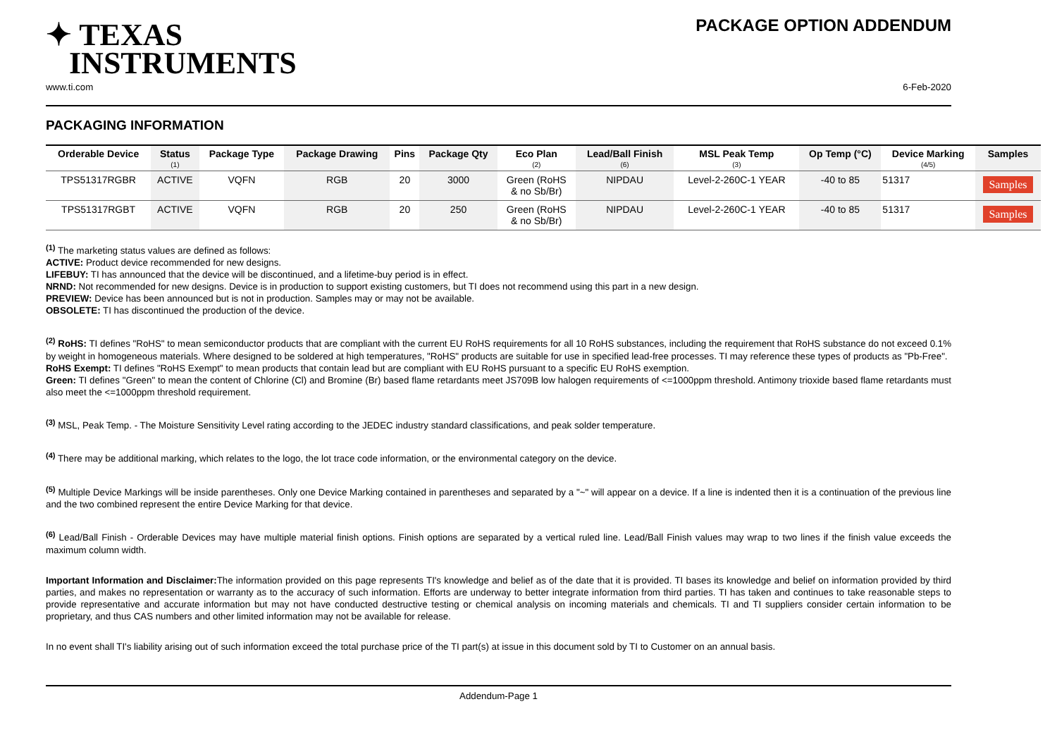✦ TEXAS
INSTRUMENTS
PACKAGE OPTION ADDENDUM
www.ti.com 6-Feb-2020
PACKAGING INFORMATION
| Orderable Device | Status (1) | Package Type | Package Drawing | Pins | Package Qty | Eco Plan (2) | Lead/Ball Finish (6) | MSL Peak Temp (3) | Op Temp (°C) | Device Marking (4/5) | Samples |
| --- | --- | --- | --- | --- | --- | --- | --- | --- | --- | --- | --- |
| TPS51317RGBR | ACTIVE | VQFN | RGB | 20 | 3000 | Green (RoHS & no Sb/Br) | NIPDAU | Level-2-260C-1 YEAR | -40 to 85 | 51317 | Samples |
| TPS51317RGBT | ACTIVE | VQFN | RGB | 20 | 250 | Green (RoHS & no Sb/Br) | NIPDAU | Level-2-260C-1 YEAR | -40 to 85 | 51317 | Samples |
<sup>(1)</sup> The marketing status values are defined as follows:
ACTIVE: Product device recommended for new designs.
LIFEBUY: TI has announced that the device will be discontinued, and a lifetime-buy period is in effect.
NRND: Not recommended for new designs. Device is in production to support existing customers, but TI does not recommend using this part in a new design.
PREVIEW: Device has been announced but is not in production. Samples may or may not be available.
OBSOLETE: TI has discontinued the production of the device.
<sup>(2)</sup> RoHS: TI defines "RoHS" to mean semiconductor products that are compliant with the current EU RoHS requirements for all 10 RoHS substances, including the requirement that RoHS substance do not exceed 0.1% by weight in homogeneous materials. Where designed to be soldered at high temperatures, "RoHS" products are suitable for use in specified lead-free processes. TI may reference these types of products as "Pb-Free".
RoHS Exempt: TI defines "RoHS Exempt" to mean products that contain lead but are compliant with EU RoHS pursuant to a specific EU RoHS exemption.
Green: TI defines "Green" to mean the content of Chlorine (Cl) and Bromine (Br) based flame retardants meet JS709B low halogen requirements of <=1000ppm threshold. Antimony trioxide based flame retardants must also meet the <=1000ppm threshold requirement.
<sup>(3)</sup> MSL, Peak Temp. - The Moisture Sensitivity Level rating according to the JEDEC industry standard classifications, and peak solder temperature.
<sup>(4)</sup> There may be additional marking, which relates to the logo, the lot trace code information, or the environmental category on the device.
<sup>(5)</sup> Multiple Device Markings will be inside parentheses. Only one Device Marking contained in parentheses and separated by a "~" will appear on a device. If a line is indented then it is a continuation of the previous line and the two combined represent the entire Device Marking for that device.
<sup>(6)</sup> Lead/Ball Finish - Orderable Devices may have multiple material finish options. Finish options are separated by a vertical ruled line. Lead/Ball Finish values may wrap to two lines if the finish value exceeds the maximum column width.
Important Information and Disclaimer: The information provided on this page represents TI's knowledge and belief as of the date that it is provided. TI bases its knowledge and belief on information provided by third parties, and makes no representation or warranty as to the accuracy of such information. Efforts are underway to better integrate information from third parties. TI has taken and continues to take reasonable steps to provide representative and accurate information but may not have conducted destructive testing or chemical analysis on incoming materials and chemicals. TI and TI suppliers consider certain information to be proprietary, and thus CAS numbers and other limited information may not be available for release.
In no event shall TI's liability arising out of such information exceed the total purchase price of the TI part(s) at issue in this document sold by TI to Customer on an annual basis.
Addendum-Page 1